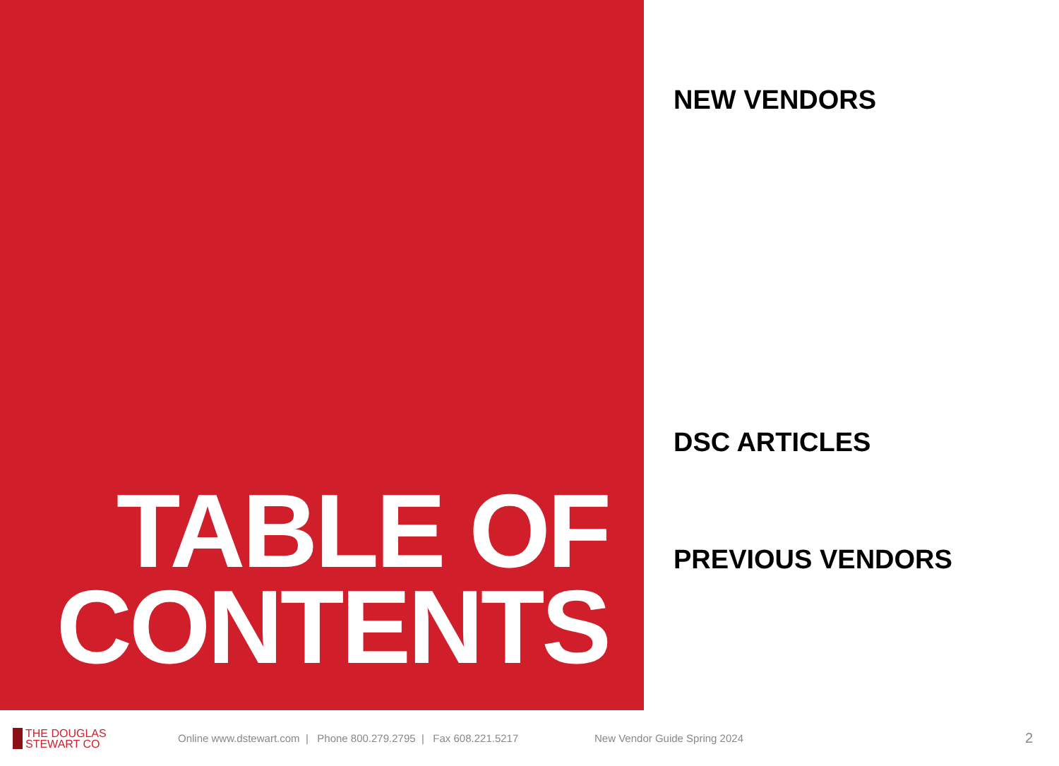TABLE OF
CONTENTS
NEW VENDORS
DSC ARTICLES
PREVIOUS VENDORS
THE DOUGLAS
STEWART CO
Online www.dstewart.com | Phone 800.279.2795 | Fax 608.221.5217
New Vendor Guide Spring 2024
2